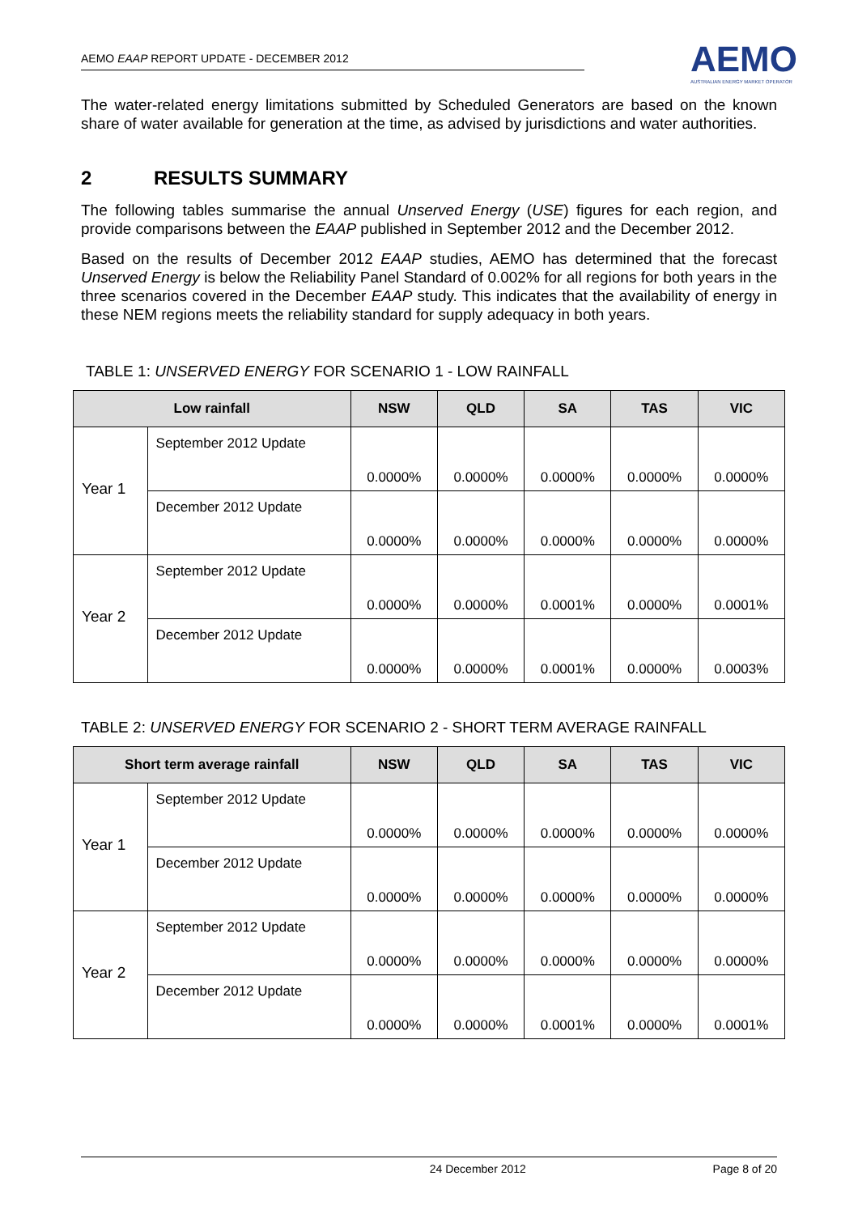AEMO EAAP REPORT UPDATE - DECEMBER 2012
AEMO
AUSTRALIAN ENERGY MARKET OPERATOR
The water-related energy limitations submitted by Scheduled Generators are based on the known share of water available for generation at the time, as advised by jurisdictions and water authorities.
2 RESULTS SUMMARY
The following tables summarise the annual Unserved Energy (USE) figures for each region, and provide comparisons between the EAAP published in September 2012 and the December 2012.
Based on the results of December 2012 EAAP studies, AEMO has determined that the forecast Unserved Energy is below the Reliability Panel Standard of 0.002% for all regions for both years in the three scenarios covered in the December EAAP study. This indicates that the availability of energy in these NEM regions meets the reliability standard for supply adequacy in both years.
TABLE 1: UNSERVED ENERGY FOR SCENARIO 1 - LOW RAINFALL
| Low rainfall | | NSW | QLD | SA | TAS | VIC |
| --- | --- | --- | --- | --- | --- | --- |
| Year 1 | September 2012 Update | 0.0000% | 0.0000% | 0.0000% | 0.0000% | 0.0000% |
| | December 2012 Update | 0.0000% | 0.0000% | 0.0000% | 0.0000% | 0.0000% |
| Year 2 | September 2012 Update | 0.0000% | 0.0000% | 0.0001% | 0.0000% | 0.0001% |
| | December 2012 Update | 0.0000% | 0.0000% | 0.0001% | 0.0000% | 0.0003% |
TABLE 2: UNSERVED ENERGY FOR SCENARIO 2 - SHORT TERM AVERAGE RAINFALL
| Short term average rainfall | | NSW | QLD | SA | TAS | VIC |
| --- | --- | --- | --- | --- | --- | --- |
| Year 1 | September 2012 Update | 0.0000% | 0.0000% | 0.0000% | 0.0000% | 0.0000% |
| | December 2012 Update | 0.0000% | 0.0000% | 0.0000% | 0.0000% | 0.0000% |
| Year 2 | September 2012 Update | 0.0000% | 0.0000% | 0.0000% | 0.0000% | 0.0000% |
| | December 2012 Update | 0.0000% | 0.0000% | 0.0001% | 0.0000% | 0.0001% |
24 December 2012 Page 8 of 20